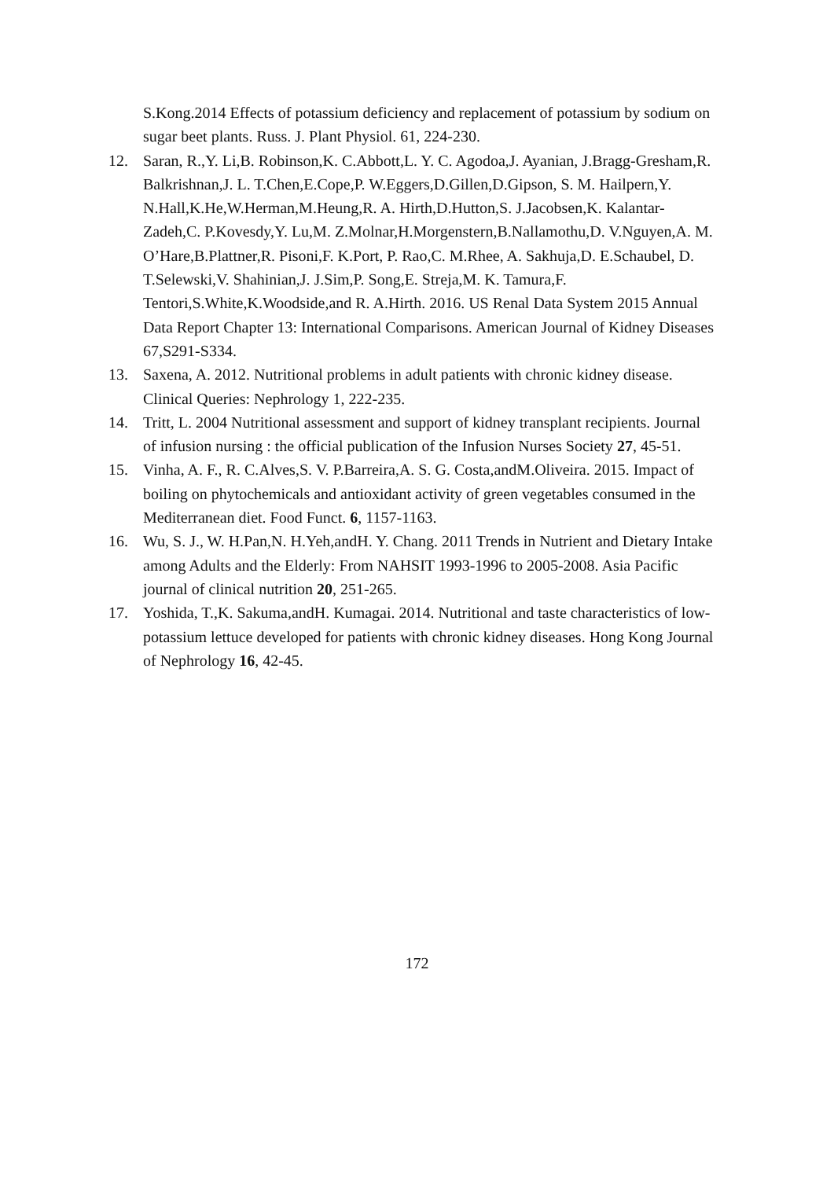S.Kong.2014 Effects of potassium deficiency and replacement of potassium by sodium on sugar beet plants. Russ. J. Plant Physiol. 61, 224-230.
12. Saran, R.,Y. Li,B. Robinson,K. C.Abbott,L. Y. C. Agodoa,J. Ayanian, J.Bragg-Gresham,R. Balkrishnan,J. L. T.Chen,E.Cope,P. W.Eggers,D.Gillen,D.Gipson, S. M. Hailpern,Y. N.Hall,K.He,W.Herman,M.Heung,R. A. Hirth,D.Hutton,S. J.Jacobsen,K. Kalantar-Zadeh,C. P.Kovesdy,Y. Lu,M. Z.Molnar,H.Morgenstern,B.Nallamothu,D. V.Nguyen,A. M. O’Hare,B.Plattner,R. Pisoni,F. K.Port, P. Rao,C. M.Rhee, A. Sakhuja,D. E.Schaubel, D. T.Selewski,V. Shahinian,J. J.Sim,P. Song,E. Streja,M. K. Tamura,F. Tentori,S.White,K.Woodside,and R. A.Hirth. 2016. US Renal Data System 2015 Annual Data Report Chapter 13: International Comparisons. American Journal of Kidney Diseases 67,S291-S334.
13. Saxena, A. 2012. Nutritional problems in adult patients with chronic kidney disease. Clinical Queries: Nephrology 1, 222-235.
14. Tritt, L. 2004 Nutritional assessment and support of kidney transplant recipients. Journal of infusion nursing : the official publication of the Infusion Nurses Society 27, 45-51.
15. Vinha, A. F., R. C.Alves,S. V. P.Barreira,A. S. G. Costa,andM.Oliveira. 2015. Impact of boiling on phytochemicals and antioxidant activity of green vegetables consumed in the Mediterranean diet. Food Funct. 6, 1157-1163.
16. Wu, S. J., W. H.Pan,N. H.Yeh,andH. Y. Chang. 2011 Trends in Nutrient and Dietary Intake among Adults and the Elderly: From NAHSIT 1993-1996 to 2005-2008. Asia Pacific journal of clinical nutrition 20, 251-265.
17. Yoshida, T.,K. Sakuma,andH. Kumagai. 2014. Nutritional and taste characteristics of low-potassium lettuce developed for patients with chronic kidney diseases. Hong Kong Journal of Nephrology 16, 42-45.
172